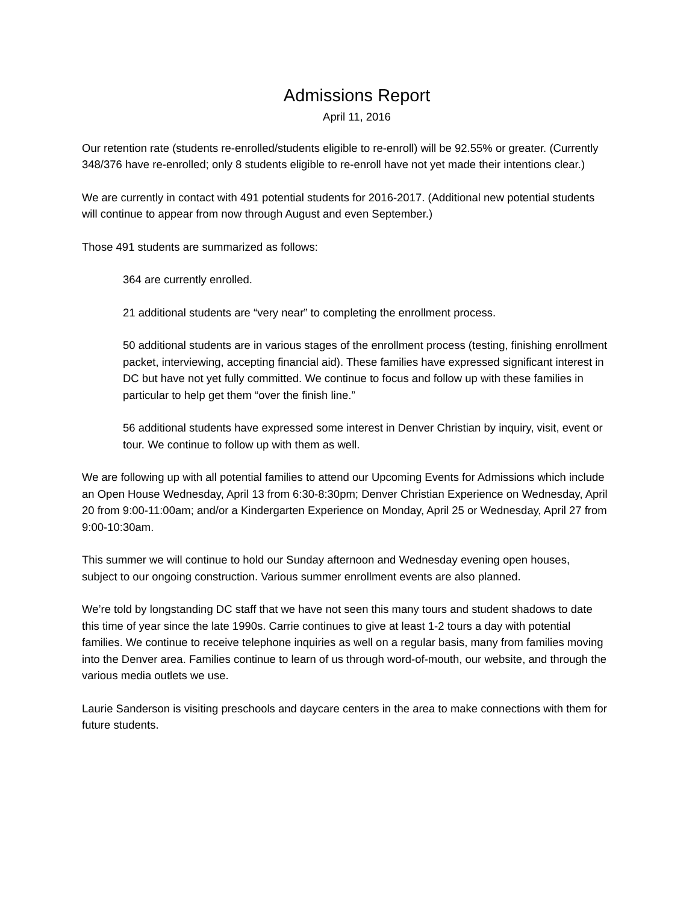Admissions Report
April 11, 2016
Our retention rate (students re-enrolled/students eligible to re-enroll) will be 92.55% or greater. (Currently 348/376 have re-enrolled; only 8 students eligible to re-enroll have not yet made their intentions clear.)
We are currently in contact with 491 potential students for 2016-2017. (Additional new potential students will continue to appear from now through August and even September.)
Those 491 students are summarized as follows:
364 are currently enrolled.
21 additional students are “very near” to completing the enrollment process.
50 additional students are in various stages of the enrollment process (testing, finishing enrollment packet, interviewing, accepting financial aid). These families have expressed significant interest in DC but have not yet fully committed. We continue to focus and follow up with these families in particular to help get them “over the finish line.”
56 additional students have expressed some interest in Denver Christian by inquiry, visit, event or tour. We continue to follow up with them as well.
We are following up with all potential families to attend our Upcoming Events for Admissions which include an Open House Wednesday, April 13 from 6:30-8:30pm; Denver Christian Experience on Wednesday, April 20 from 9:00-11:00am; and/or a Kindergarten Experience on Monday, April 25 or Wednesday, April 27 from 9:00-10:30am.
This summer we will continue to hold our Sunday afternoon and Wednesday evening open houses, subject to our ongoing construction. Various summer enrollment events are also planned.
We’re told by longstanding DC staff that we have not seen this many tours and student shadows to date this time of year since the late 1990s. Carrie continues to give at least 1-2 tours a day with potential families. We continue to receive telephone inquiries as well on a regular basis, many from families moving into the Denver area. Families continue to learn of us through word-of-mouth, our website, and through the various media outlets we use.
Laurie Sanderson is visiting preschools and daycare centers in the area to make connections with them for future students.